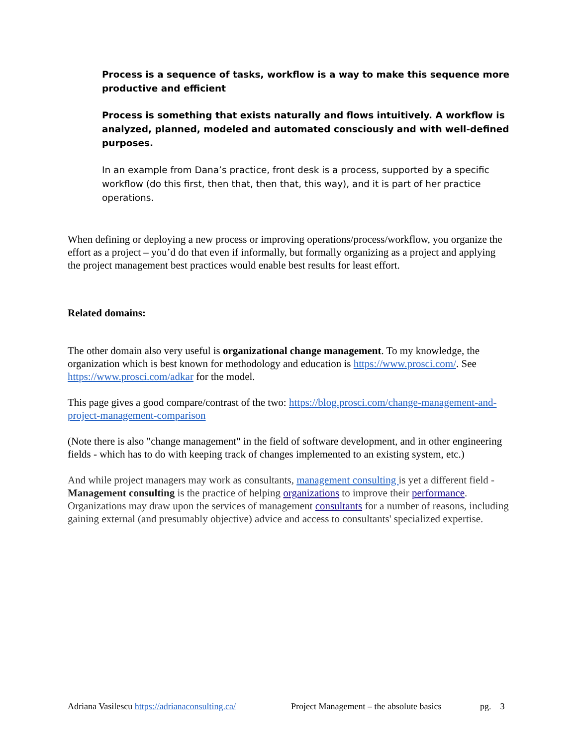Process is a sequence of tasks, workflow is a way to make this sequence more productive and efficient
Process is something that exists naturally and flows intuitively. A workflow is analyzed, planned, modeled and automated consciously and with well-defined purposes.
In an example from Dana’s practice, front desk is a process, supported by a specific workflow (do this first, then that, then that, this way), and it is part of her practice operations.
When defining or deploying a new process or improving operations/process/workflow, you organize the effort as a project – you’d do that even if informally, but formally organizing as a project and applying the project management best practices would enable best results for least effort.
Related domains:
The other domain also very useful is organizational change management. To my knowledge, the organization which is best known for methodology and education is https://www.prosci.com/. See https://www.prosci.com/adkar for the model.
This page gives a good compare/contrast of the two: https://blog.prosci.com/change-management-and-project-management-comparison
(Note there is also "change management" in the field of software development, and in other engineering fields - which has to do with keeping track of changes implemented to an existing system, etc.)
And while project managers may work as consultants, management consulting is yet a different field - Management consulting is the practice of helping organizations to improve their performance. Organizations may draw upon the services of management consultants for a number of reasons, including gaining external (and presumably objective) advice and access to consultants' specialized expertise.
Adriana Vasilescu https://adrianaconsulting.ca/ Project Management – the absolute basics pg. 3